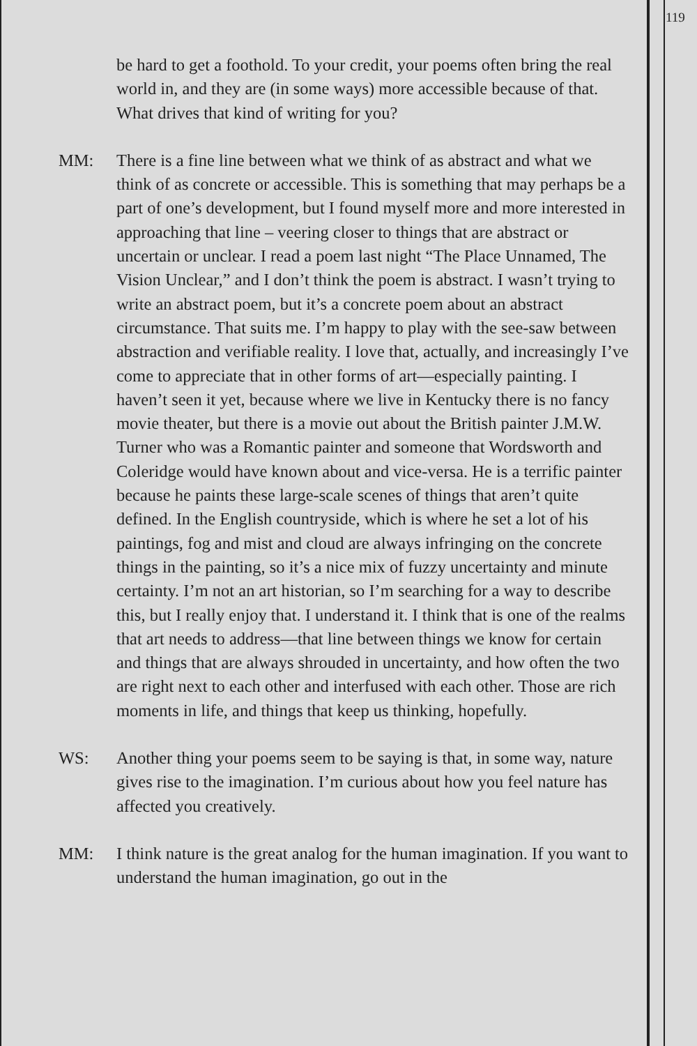119
be hard to get a foothold. To your credit, your poems often bring the real world in, and they are (in some ways) more accessible because of that. What drives that kind of writing for you?
MM: There is a fine line between what we think of as abstract and what we think of as concrete or accessible. This is something that may perhaps be a part of one’s development, but I found myself more and more interested in approaching that line – veering closer to things that are abstract or uncertain or unclear. I read a poem last night “The Place Unnamed, The Vision Unclear,” and I don’t think the poem is abstract. I wasn’t trying to write an abstract poem, but it’s a concrete poem about an abstract circumstance. That suits me. I’m happy to play with the see-saw between abstraction and verifiable reality. I love that, actually, and increasingly I’ve come to appreciate that in other forms of art—especially painting. I haven’t seen it yet, because where we live in Kentucky there is no fancy movie theater, but there is a movie out about the British painter J.M.W. Turner who was a Romantic painter and someone that Wordsworth and Coleridge would have known about and vice-versa. He is a terrific painter because he paints these large-scale scenes of things that aren’t quite defined. In the English countryside, which is where he set a lot of his paintings, fog and mist and cloud are always infringing on the concrete things in the painting, so it’s a nice mix of fuzzy uncertainty and minute certainty. I’m not an art historian, so I’m searching for a way to describe this, but I really enjoy that. I understand it. I think that is one of the realms that art needs to address—that line between things we know for certain and things that are always shrouded in uncertainty, and how often the two are right next to each other and interfused with each other. Those are rich moments in life, and things that keep us thinking, hopefully.
WS: Another thing your poems seem to be saying is that, in some way, nature gives rise to the imagination. I’m curious about how you feel nature has affected you creatively.
MM: I think nature is the great analog for the human imagination. If you want to understand the human imagination, go out in the